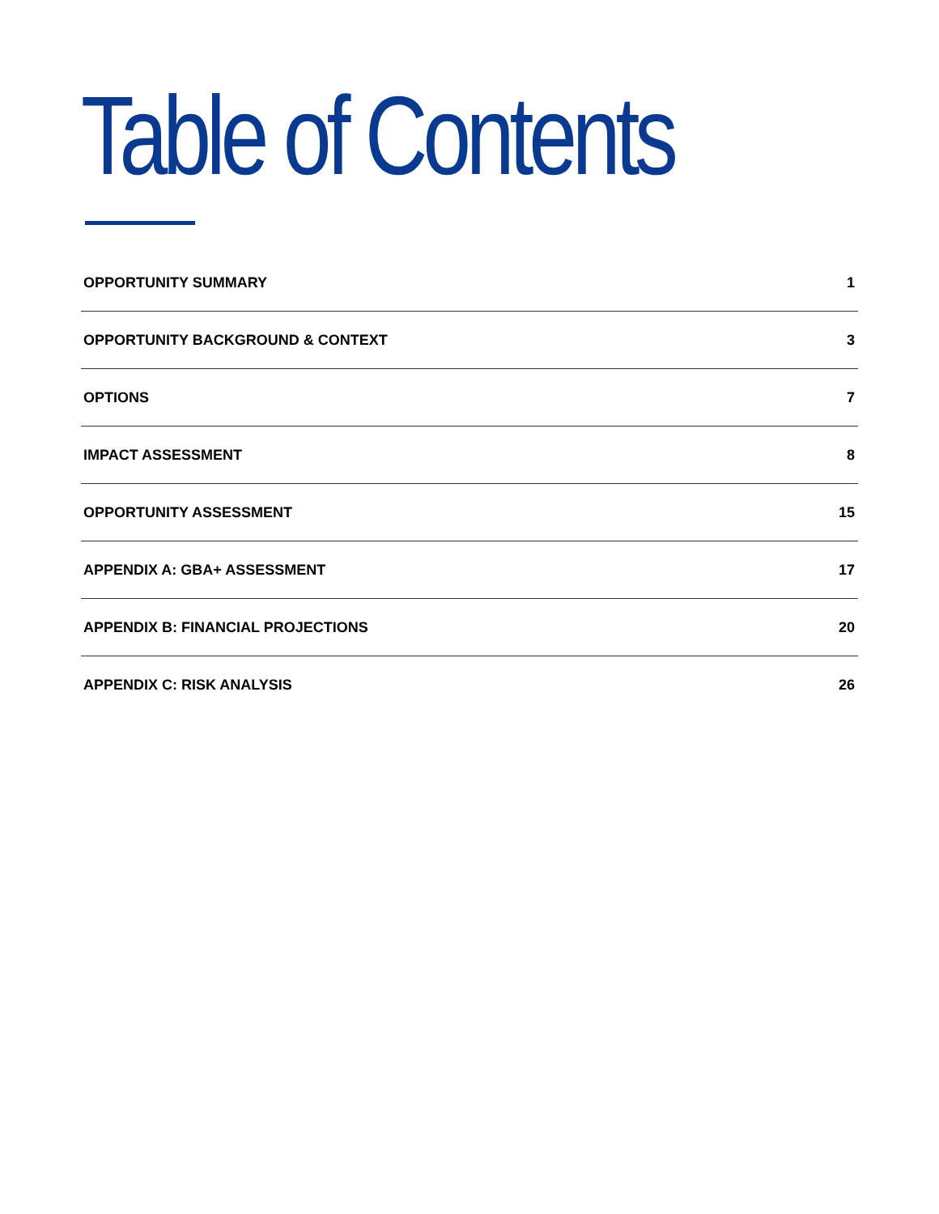Table of Contents
OPPORTUNITY SUMMARY 1
OPPORTUNITY BACKGROUND & CONTEXT 3
OPTIONS 7
IMPACT ASSESSMENT 8
OPPORTUNITY ASSESSMENT 15
APPENDIX A: GBA+ ASSESSMENT 17
APPENDIX B: FINANCIAL PROJECTIONS 20
APPENDIX C: RISK ANALYSIS 26